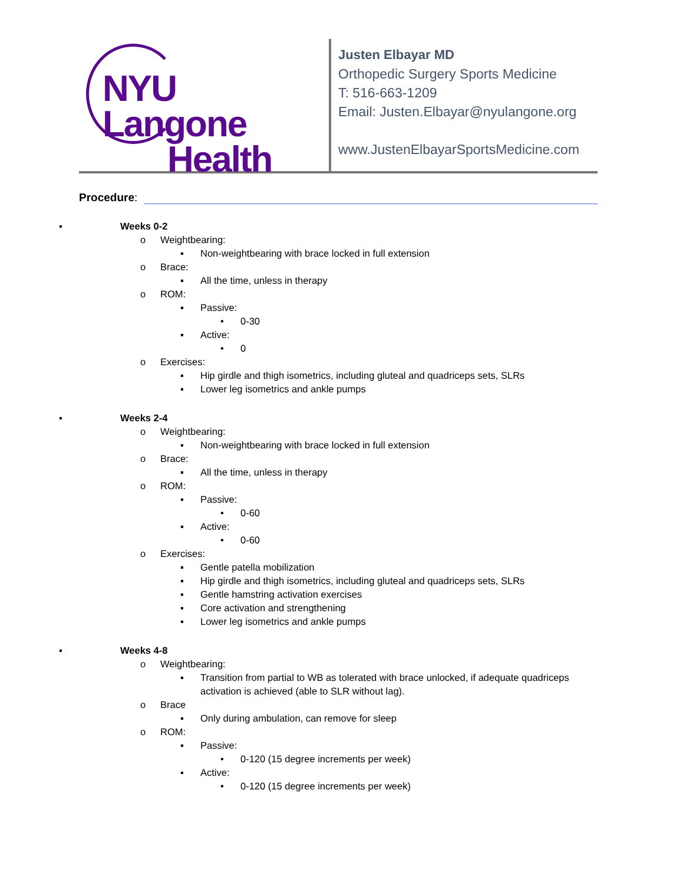NYU Langone
Health
Justen Elbayar MD
Orthopedic Surgery Sports Medicine
T: 516-663-1209
Email: Justen.Elbayar@nyulangone.org
www.JustenElbayarSportsMedicine.com
Procedure:
▪ Weeks 0-2
o Weightbearing:
▪ Non-weightbearing with brace locked in full extension
o Brace:
▪ All the time, unless in therapy
o ROM:
▪ Passive:
• 0-30
▪ Active:
• 0
o Exercises:
▪ Hip girdle and thigh isometrics, including gluteal and quadriceps sets, SLRs
▪ Lower leg isometrics and ankle pumps
▪ Weeks 2-4
o Weightbearing:
▪ Non-weightbearing with brace locked in full extension
o Brace:
▪ All the time, unless in therapy
o ROM:
▪ Passive:
• 0-60
▪ Active:
• 0-60
o Exercises:
▪ Gentle patella mobilization
▪ Hip girdle and thigh isometrics, including gluteal and quadriceps sets, SLRs
▪ Gentle hamstring activation exercises
▪ Core activation and strengthening
▪ Lower leg isometrics and ankle pumps
▪ Weeks 4-8
o Weightbearing:
▪ Transition from partial to WB as tolerated with brace unlocked, if adequate quadriceps activation is achieved (able to SLR without lag).
o Brace
▪ Only during ambulation, can remove for sleep
o ROM:
▪ Passive:
• 0-120 (15 degree increments per week)
▪ Active:
• 0-120 (15 degree increments per week)